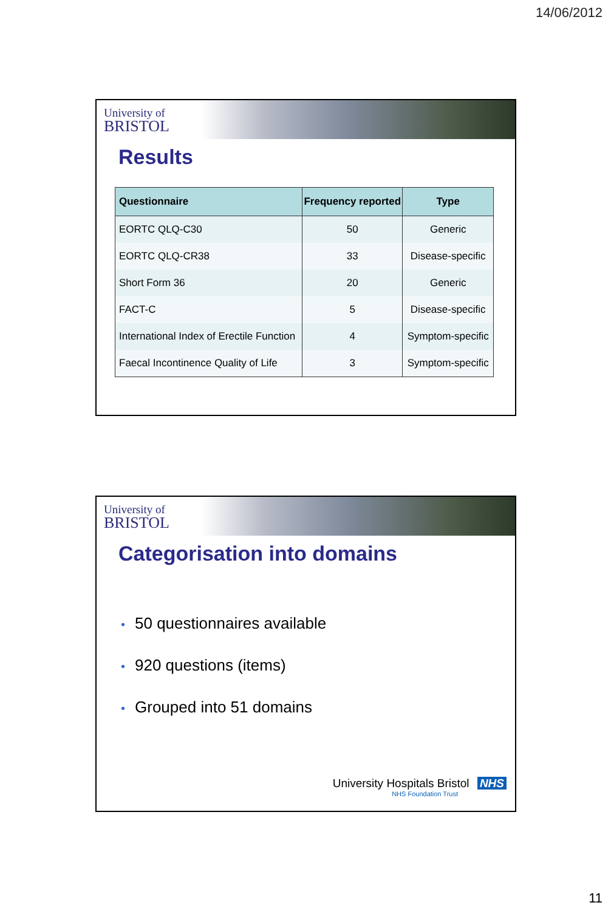14/06/2012
University of
BRISTOL
Results
| Questionnaire | Frequency reported | Type |
| --- | --- | --- |
| EORTC QLQ-C30 | 50 | Generic |
| EORTC QLQ-CR38 | 33 | Disease-specific |
| Short Form 36 | 20 | Generic |
| FACT-C | 5 | Disease-specific |
| International Index of Erectile Function | 4 | Symptom-specific |
| Faecal Incontinence Quality of Life | 3 | Symptom-specific |
University of
BRISTOL
Categorisation into domains
• 50 questionnaires available
• 920 questions (items)
• Grouped into 51 domains
University Hospitals Bristol NHS
NHS Foundation Trust
11